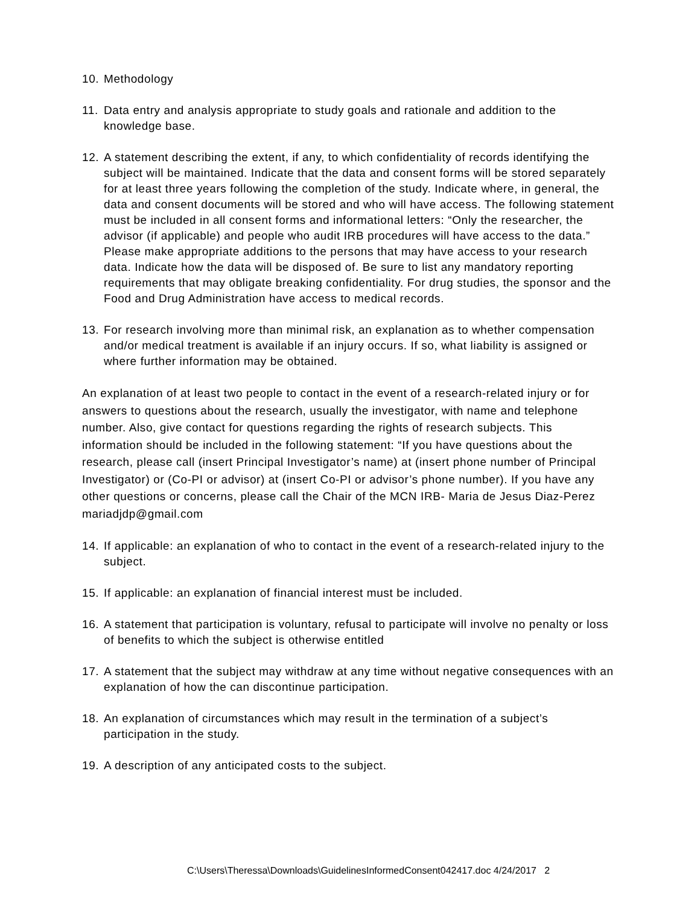10. Methodology
11. Data entry and analysis appropriate to study goals and rationale and addition to the knowledge base.
12. A statement describing the extent, if any, to which confidentiality of records identifying the subject will be maintained. Indicate that the data and consent forms will be stored separately for at least three years following the completion of the study. Indicate where, in general, the data and consent documents will be stored and who will have access. The following statement must be included in all consent forms and informational letters: “Only the researcher, the advisor (if applicable) and people who audit IRB procedures will have access to the data.” Please make appropriate additions to the persons that may have access to your research data. Indicate how the data will be disposed of. Be sure to list any mandatory reporting requirements that may obligate breaking confidentiality. For drug studies, the sponsor and the Food and Drug Administration have access to medical records.
13. For research involving more than minimal risk, an explanation as to whether compensation and/or medical treatment is available if an injury occurs. If so, what liability is assigned or where further information may be obtained.
An explanation of at least two people to contact in the event of a research-related injury or for answers to questions about the research, usually the investigator, with name and telephone number. Also, give contact for questions regarding the rights of research subjects. This information should be included in the following statement: “If you have questions about the research, please call (insert Principal Investigator’s name) at (insert phone number of Principal Investigator) or (Co-PI or advisor) at (insert Co-PI or advisor’s phone number). If you have any other questions or concerns, please call the Chair of the MCN IRB- Maria de Jesus Diaz-Perez mariadjdp@gmail.com
14. If applicable: an explanation of who to contact in the event of a research-related injury to the subject.
15. If applicable: an explanation of financial interest must be included.
16. A statement that participation is voluntary, refusal to participate will involve no penalty or loss of benefits to which the subject is otherwise entitled
17. A statement that the subject may withdraw at any time without negative consequences with an explanation of how the can discontinue participation.
18. An explanation of circumstances which may result in the termination of a subject’s participation in the study.
19. A description of any anticipated costs to the subject.
C:\Users\Theressa\Downloads\GuidelinesInformedConsent042417.doc 4/24/2017 2